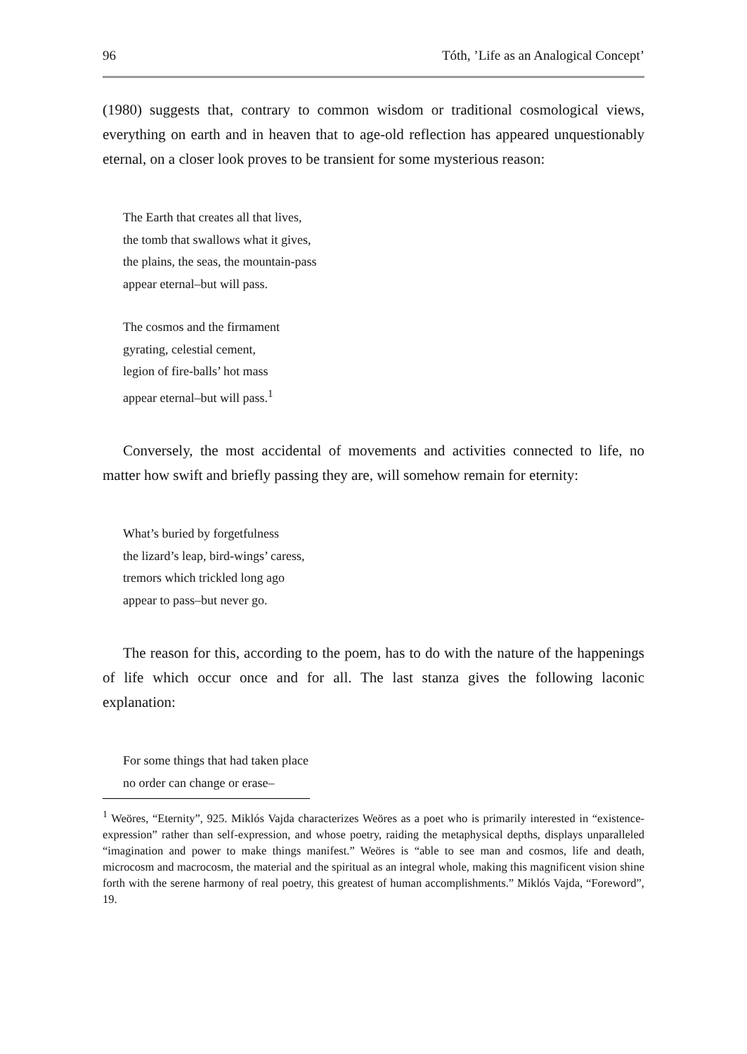96 Tóth, ’Life as an Analogical Concept’
(1980) suggests that, contrary to common wisdom or traditional cosmological views, everything on earth and in heaven that to age-old reflection has appeared unquestionably eternal, on a closer look proves to be transient for some mysterious reason:
The Earth that creates all that lives,
the tomb that swallows what it gives,
the plains, the seas, the mountain-pass
appear eternal–but will pass.
The cosmos and the firmament
gyrating, celestial cement,
legion of fire-balls’ hot mass
appear eternal–but will pass.<sup>1</sup>
Conversely, the most accidental of movements and activities connected to life, no matter how swift and briefly passing they are, will somehow remain for eternity:
What’s buried by forgetfulness
the lizard’s leap, bird-wings’ caress,
tremors which trickled long ago
appear to pass–but never go.
The reason for this, according to the poem, has to do with the nature of the happenings of life which occur once and for all. The last stanza gives the following laconic explanation:
For some things that had taken place
no order can change or erase–
<sup>1</sup> Weöres, “Eternity”, 925. Miklós Vajda characterizes Weöres as a poet who is primarily interested in “existence-expression” rather than self-expression, and whose poetry, raiding the metaphysical depths, displays unparalleled “imagination and power to make things manifest.” Weöres is “able to see man and cosmos, life and death, microcosm and macrocosm, the material and the spiritual as an integral whole, making this magnificent vision shine forth with the serene harmony of real poetry, this greatest of human accomplishments.” Miklós Vajda, “Foreword”, 19.